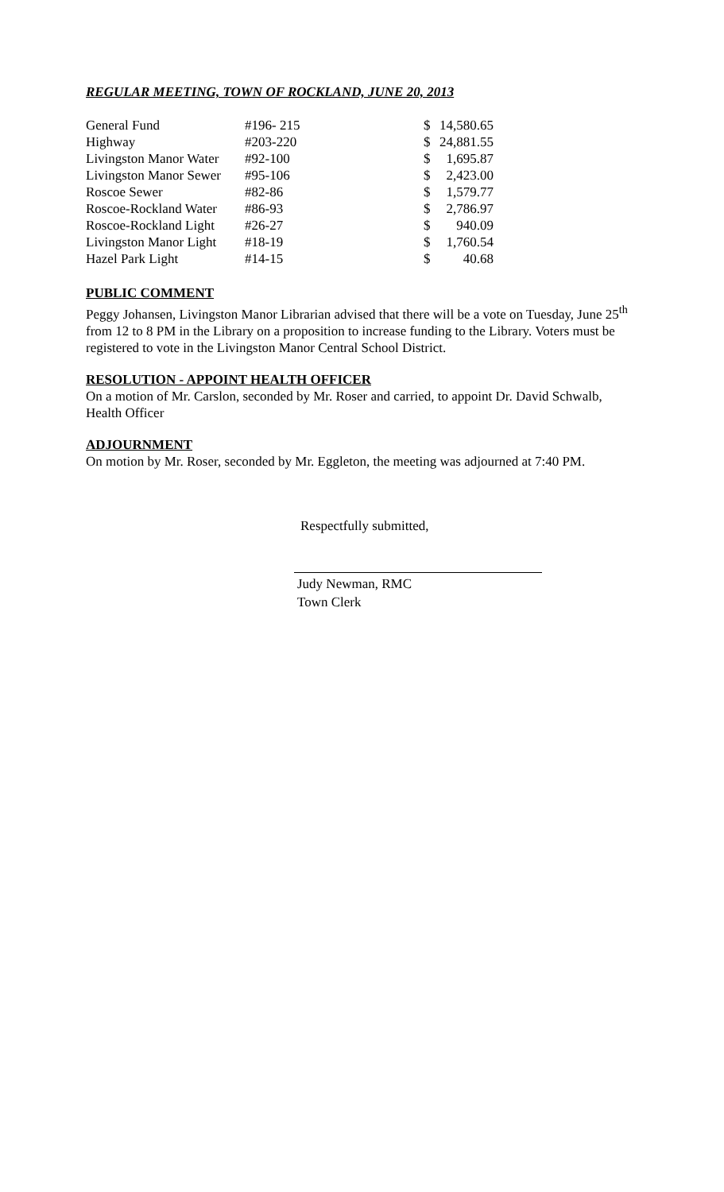REGULAR MEETING, TOWN OF ROCKLAND, JUNE 20, 2013
| General Fund | #196- 215 | $ | 14,580.65 |
| Highway | #203-220 | $ | 24,881.55 |
| Livingston Manor Water | #92-100 | $ | 1,695.87 |
| Livingston Manor Sewer | #95-106 | $ | 2,423.00 |
| Roscoe Sewer | #82-86 | $ | 1,579.77 |
| Roscoe-Rockland Water | #86-93 | $ | 2,786.97 |
| Roscoe-Rockland Light | #26-27 | $ | 940.09 |
| Livingston Manor Light | #18-19 | $ | 1,760.54 |
| Hazel Park Light | #14-15 | $ | 40.68 |
PUBLIC COMMENT
Peggy Johansen, Livingston Manor Librarian advised that there will be a vote on Tuesday, June 25<sup>th</sup> from 12 to 8 PM in the Library on a proposition to increase funding to the Library. Voters must be registered to vote in the Livingston Manor Central School District.
RESOLUTION - APPOINT HEALTH OFFICER
On a motion of Mr. Carslon, seconded by Mr. Roser and carried, to appoint Dr. David Schwalb, Health Officer
ADJOURNMENT
On motion by Mr. Roser, seconded by Mr. Eggleton, the meeting was adjourned at 7:40 PM.
Respectfully submitted,
Judy Newman, RMC
Town Clerk